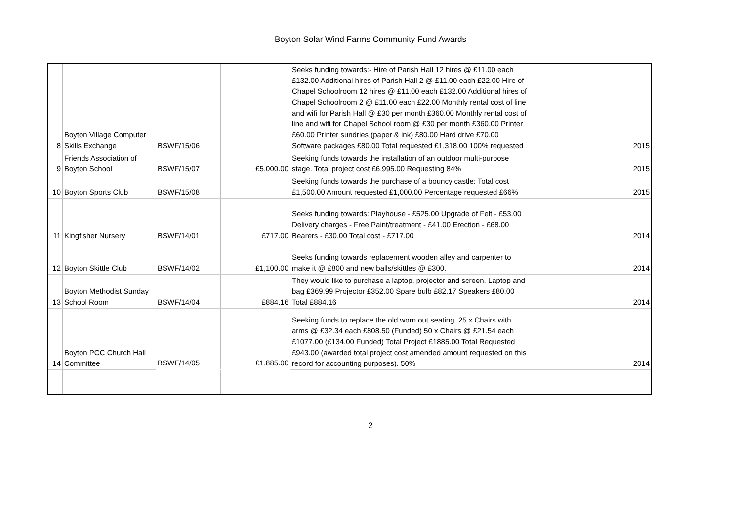Boyton Solar Wind Farms Community Fund Awards
| 8 | Boyton Village Computer Skills Exchange | BSWF/15/06 | | Seeks funding towards:- Hire of Parish Hall 12 hires @ £11.00 each £132.00 Additional hires of Parish Hall 2 @ £11.00 each £22.00 Hire of Chapel Schoolroom 12 hires @ £11.00 each £132.00 Additional hires of Chapel Schoolroom 2 @ £11.00 each £22.00 Monthly rental cost of line and wifi for Parish Hall @ £30 per month £360.00 Monthly rental cost of line and wifi for Chapel School room @ £30 per month £360.00 Printer £60.00 Printer sundries (paper & ink) £80.00 Hard drive £70.00 Software packages £80.00 Total requested £1,318.00 100% requested | 2015 |
| 9 | Friends Association of Boyton School | BSWF/15/07 | £5,000.00 | Seeking funds towards the installation of an outdoor multi-purpose stage. Total project cost £6,995.00 Requesting 84% | 2015 |
| 10 | Boyton Sports Club | BSWF/15/08 | | Seeking funds towards the purchase of a bouncy castle: Total cost £1,500.00 Amount requested £1,000.00 Percentage requested £66% | 2015 |
| 11 | Kingfisher Nursery | BSWF/14/01 | £717.00 | Seeks funding towards: Playhouse - £525.00 Upgrade of Felt - £53.00 Delivery charges - Free Paint/treatment - £41.00 Erection - £68.00 Bearers - £30.00 Total cost - £717.00 | 2014 |
| 12 | Boyton Skittle Club | BSWF/14/02 | £1,100.00 | Seeks funding towards replacement wooden alley and carpenter to make it @ £800 and new balls/skittles @ £300. | 2014 |
| 13 | Boyton Methodist Sunday School Room | BSWF/14/04 | £884.16 | They would like to purchase a laptop, projector and screen. Laptop and bag £369.99 Projector £352.00 Spare bulb £82.17 Speakers £80.00 Total £884.16 | 2014 |
| 14 | Boyton PCC Church Hall Committee | BSWF/14/05 | £1,885.00 | Seeking funds to replace the old worn out seating. 25 x Chairs with arms @ £32.34 each £808.50 (Funded) 50 x Chairs @ £21.54 each £1077.00 (£134.00 Funded) Total Project £1885.00 Total Requested £943.00 (awarded total project cost amended amount requested on this record for accounting purposes). 50% | 2014 |
2